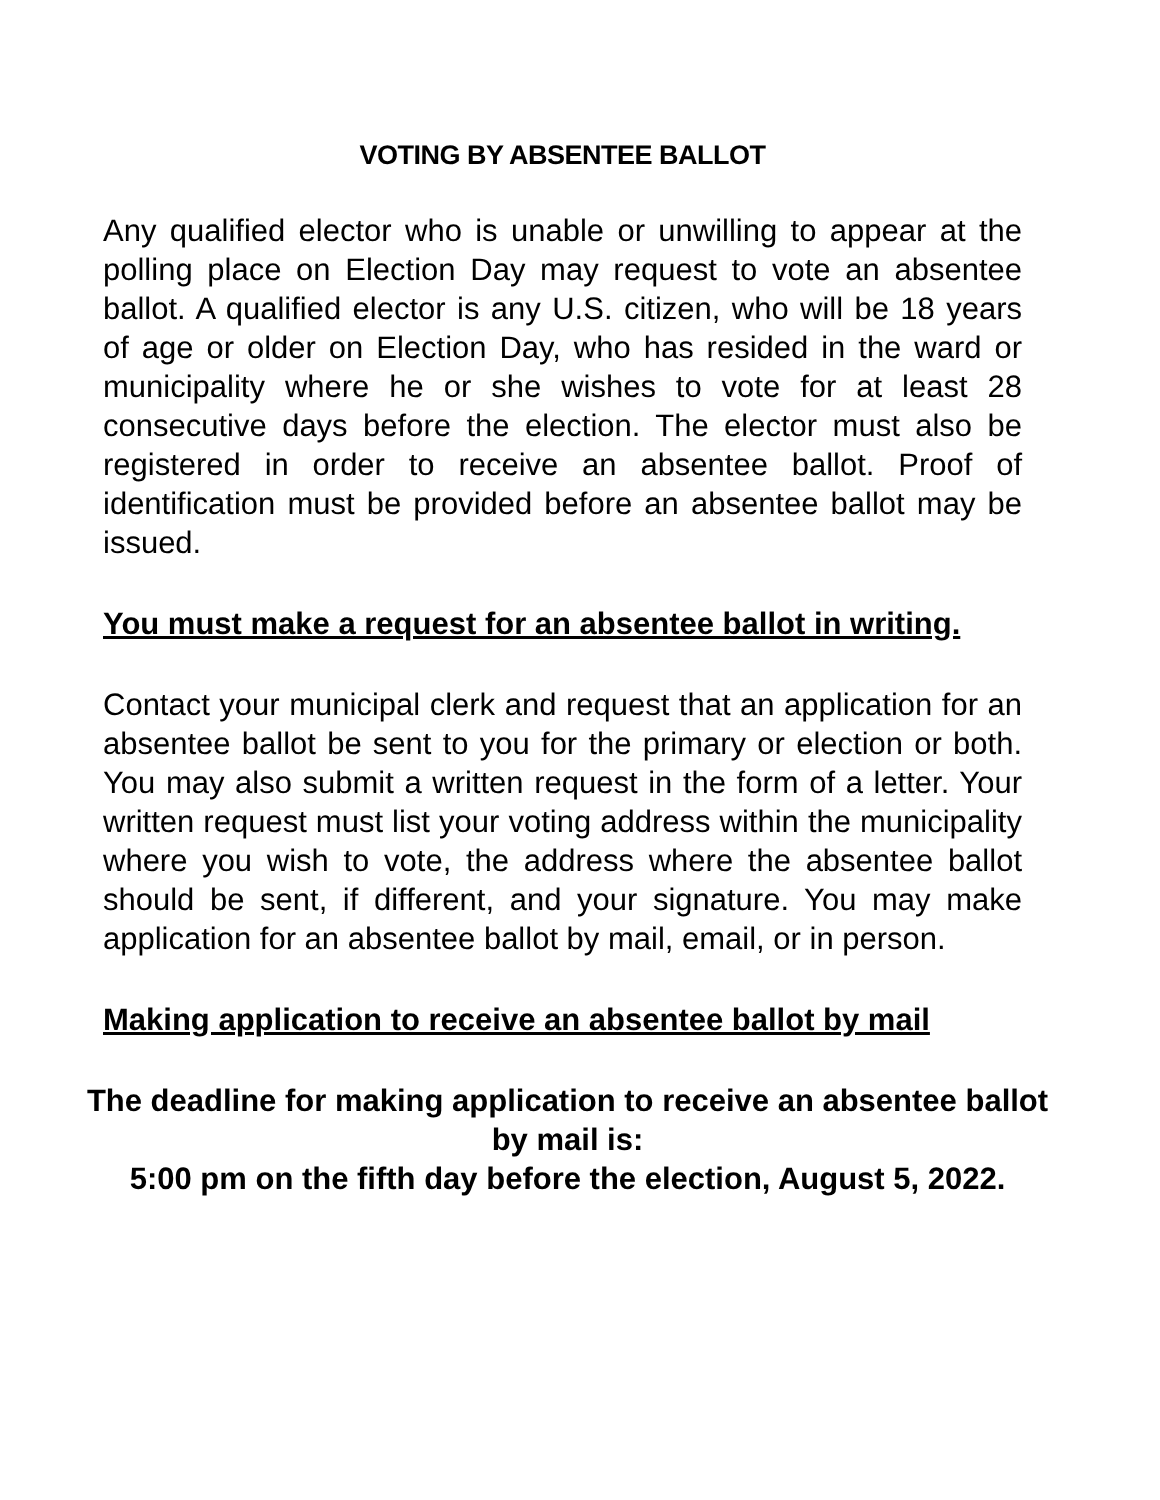VOTING BY ABSENTEE BALLOT
Any qualified elector who is unable or unwilling to appear at the polling place on Election Day may request to vote an absentee ballot. A qualified elector is any U.S. citizen, who will be 18 years of age or older on Election Day, who has resided in the ward or municipality where he or she wishes to vote for at least 28 consecutive days before the election. The elector must also be registered in order to receive an absentee ballot. Proof of identification must be provided before an absentee ballot may be issued.
You must make a request for an absentee ballot in writing.
Contact your municipal clerk and request that an application for an absentee ballot be sent to you for the primary or election or both. You may also submit a written request in the form of a letter. Your written request must list your voting address within the municipality where you wish to vote, the address where the absentee ballot should be sent, if different, and your signature. You may make application for an absentee ballot by mail, email, or in person.
Making application to receive an absentee ballot by mail
The deadline for making application to receive an absentee ballot by mail is:
5:00 pm on the fifth day before the election, August 5, 2022.